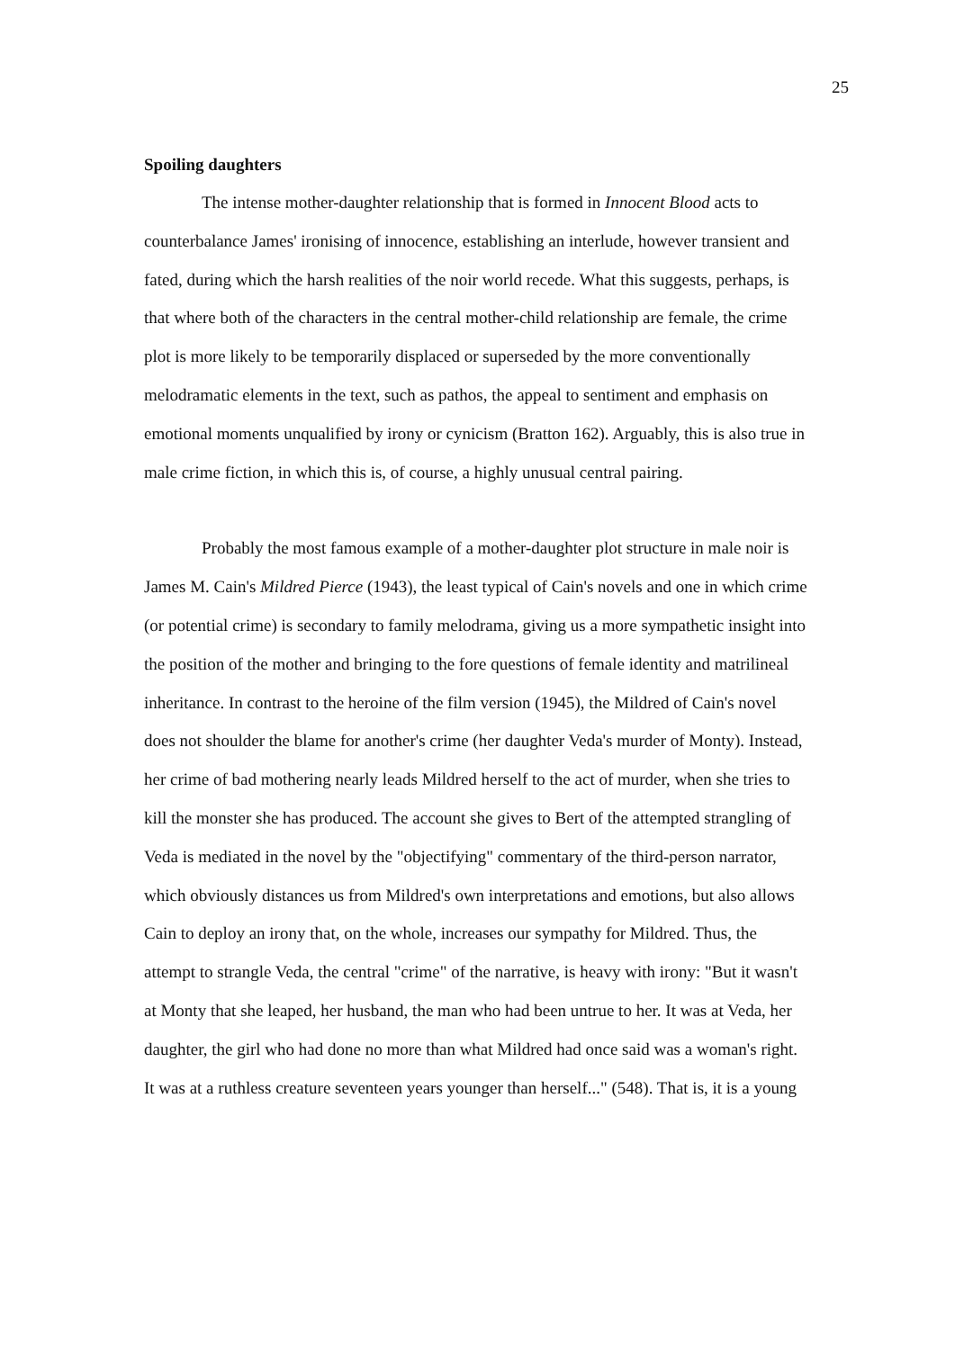25
Spoiling daughters
The intense mother-daughter relationship that is formed in Innocent Blood acts to counterbalance James' ironising of innocence, establishing an interlude, however transient and fated, during which the harsh realities of the noir world recede. What this suggests, perhaps, is that where both of the characters in the central mother-child relationship are female, the crime plot is more likely to be temporarily displaced or superseded by the more conventionally melodramatic elements in the text, such as pathos, the appeal to sentiment and emphasis on emotional moments unqualified by irony or cynicism (Bratton 162). Arguably, this is also true in male crime fiction, in which this is, of course, a highly unusual central pairing.
Probably the most famous example of a mother-daughter plot structure in male noir is James M. Cain's Mildred Pierce (1943), the least typical of Cain's novels and one in which crime (or potential crime) is secondary to family melodrama, giving us a more sympathetic insight into the position of the mother and bringing to the fore questions of female identity and matrilineal inheritance. In contrast to the heroine of the film version (1945), the Mildred of Cain's novel does not shoulder the blame for another's crime (her daughter Veda's murder of Monty). Instead, her crime of bad mothering nearly leads Mildred herself to the act of murder, when she tries to kill the monster she has produced. The account she gives to Bert of the attempted strangling of Veda is mediated in the novel by the "objectifying" commentary of the third-person narrator, which obviously distances us from Mildred's own interpretations and emotions, but also allows Cain to deploy an irony that, on the whole, increases our sympathy for Mildred. Thus, the attempt to strangle Veda, the central "crime" of the narrative, is heavy with irony: "But it wasn't at Monty that she leaped, her husband, the man who had been untrue to her. It was at Veda, her daughter, the girl who had done no more than what Mildred had once said was a woman's right. It was at a ruthless creature seventeen years younger than herself..." (548). That is, it is a young